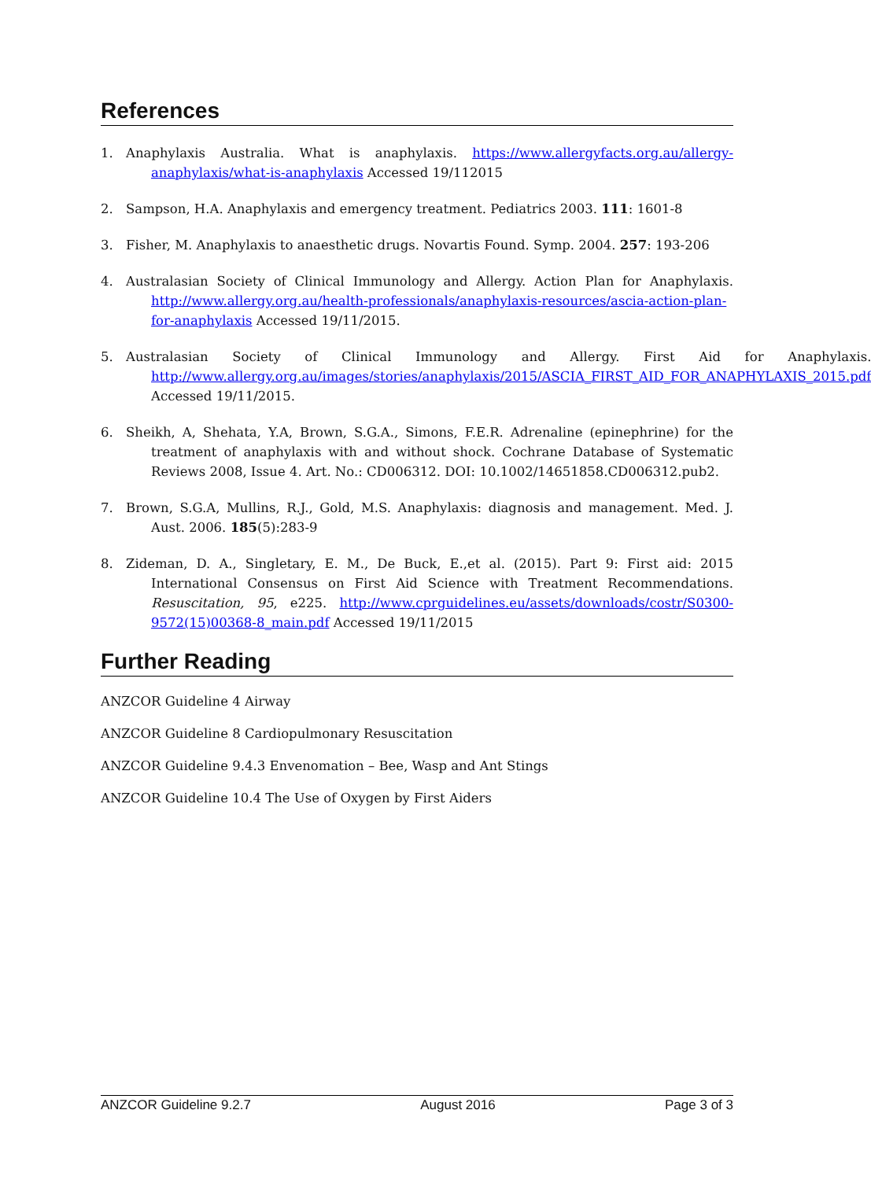References
1. Anaphylaxis Australia. What is anaphylaxis. https://www.allergyfacts.org.au/allergy-anaphylaxis/what-is-anaphylaxis Accessed 19/112015
2. Sampson, H.A. Anaphylaxis and emergency treatment. Pediatrics 2003. 111: 1601-8
3. Fisher, M. Anaphylaxis to anaesthetic drugs. Novartis Found. Symp. 2004. 257: 193-206
4. Australasian Society of Clinical Immunology and Allergy. Action Plan for Anaphylaxis. http://www.allergy.org.au/health-professionals/anaphylaxis-resources/ascia-action-plan-for-anaphylaxis Accessed 19/11/2015.
5. Australasian Society of Clinical Immunology and Allergy. First Aid for Anaphylaxis. http://www.allergy.org.au/images/stories/anaphylaxis/2015/ASCIA_FIRST_AID_FOR_ANAPHYLAXIS_2015.pdf Accessed 19/11/2015.
6. Sheikh, A, Shehata, Y.A, Brown, S.G.A., Simons, F.E.R. Adrenaline (epinephrine) for the treatment of anaphylaxis with and without shock. Cochrane Database of Systematic Reviews 2008, Issue 4. Art. No.: CD006312. DOI: 10.1002/14651858.CD006312.pub2.
7. Brown, S.G.A, Mullins, R.J., Gold, M.S. Anaphylaxis: diagnosis and management. Med. J. Aust. 2006. 185(5):283-9
8. Zideman, D. A., Singletary, E. M., De Buck, E.,et al. (2015). Part 9: First aid: 2015 International Consensus on First Aid Science with Treatment Recommendations. Resuscitation, 95, e225. http://www.cprguidelines.eu/assets/downloads/costr/S0300-9572(15)00368-8_main.pdf Accessed 19/11/2015
Further Reading
ANZCOR Guideline 4 Airway
ANZCOR Guideline 8 Cardiopulmonary Resuscitation
ANZCOR Guideline 9.4.3 Envenomation – Bee, Wasp and Ant Stings
ANZCOR Guideline 10.4 The Use of Oxygen by First Aiders
ANZCOR Guideline 9.2.7 August 2016 Page 3 of 3